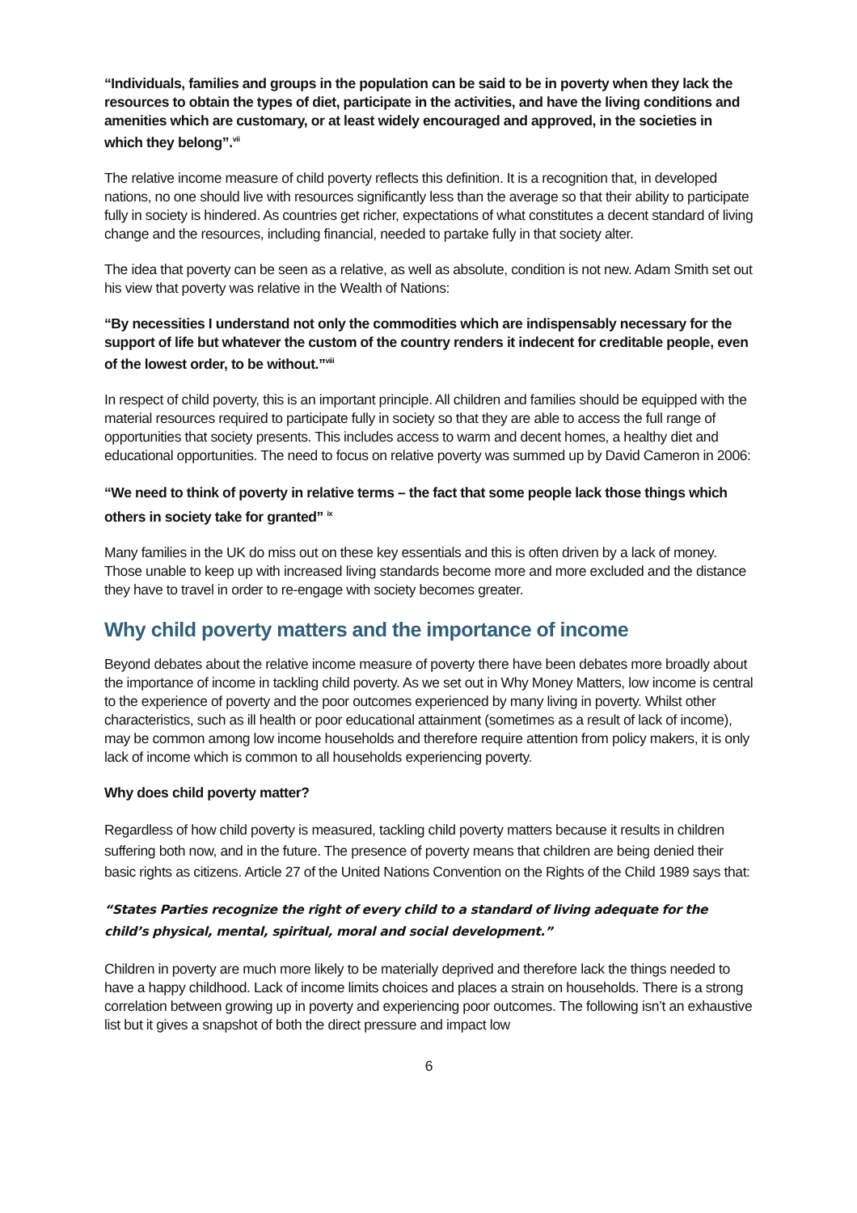“Individuals, families and groups in the population can be said to be in poverty when they lack the resources to obtain the types of diet, participate in the activities, and have the living conditions and amenities which are customary, or at least widely encouraged and approved, in the societies in which they belong”.<sup>vii</sup>
The relative income measure of child poverty reflects this definition. It is a recognition that, in developed nations, no one should live with resources significantly less than the average so that their ability to participate fully in society is hindered. As countries get richer, expectations of what constitutes a decent standard of living change and the resources, including financial, needed to partake fully in that society alter.
The idea that poverty can be seen as a relative, as well as absolute, condition is not new. Adam Smith set out his view that poverty was relative in the Wealth of Nations:
“By necessities I understand not only the commodities which are indispensably necessary for the support of life but whatever the custom of the country renders it indecent for creditable people, even of the lowest order, to be without.”<sup>viii</sup>
In respect of child poverty, this is an important principle. All children and families should be equipped with the material resources required to participate fully in society so that they are able to access the full range of opportunities that society presents. This includes access to warm and decent homes, a healthy diet and educational opportunities. The need to focus on relative poverty was summed up by David Cameron in 2006:
“We need to think of poverty in relative terms – the fact that some people lack those things which others in society take for granted” <sup>ix</sup>
Many families in the UK do miss out on these key essentials and this is often driven by a lack of money. Those unable to keep up with increased living standards become more and more excluded and the distance they have to travel in order to re-engage with society becomes greater.
Why child poverty matters and the importance of income
Beyond debates about the relative income measure of poverty there have been debates more broadly about the importance of income in tackling child poverty. As we set out in Why Money Matters, low income is central to the experience of poverty and the poor outcomes experienced by many living in poverty. Whilst other characteristics, such as ill health or poor educational attainment (sometimes as a result of lack of income), may be common among low income households and therefore require attention from policy makers, it is only lack of income which is common to all households experiencing poverty.
Why does child poverty matter?
Regardless of how child poverty is measured, tackling child poverty matters because it results in children suffering both now, and in the future. The presence of poverty means that children are being denied their basic rights as citizens. Article 27 of the United Nations Convention on the Rights of the Child 1989 says that:
“States Parties recognize the right of every child to a standard of living adequate for the child’s physical, mental, spiritual, moral and social development.”
Children in poverty are much more likely to be materially deprived and therefore lack the things needed to have a happy childhood. Lack of income limits choices and places a strain on households. There is a strong correlation between growing up in poverty and experiencing poor outcomes. The following isn’t an exhaustive list but it gives a snapshot of both the direct pressure and impact low
6